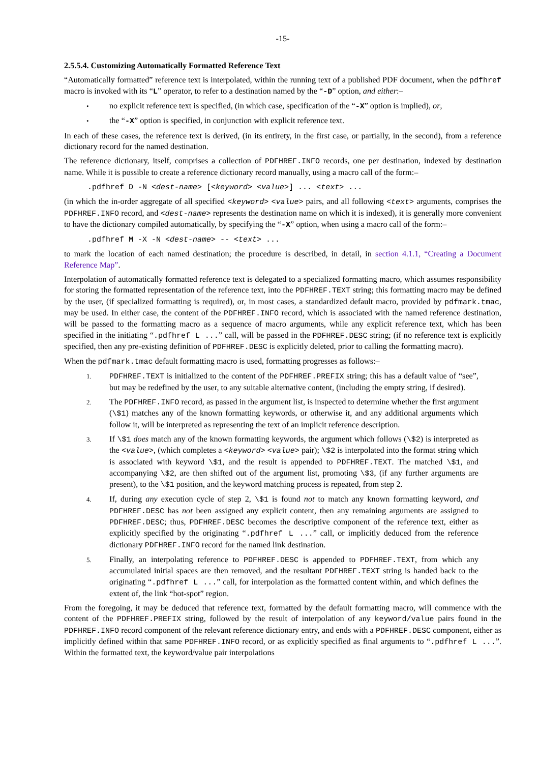-15-
2.5.5.4. Customizing Automatically Formatted Reference Text
“Automatically formatted” reference text is interpolated, within the running text of a published PDF document, when the pdfhref macro is invoked with its “L” operator, to refer to a destination named by the “-D” option, and either:–
•
no explicit reference text is specified, (in which case, specification of the “-X” option is implied), or,
•
the “-X” option is specified, in conjunction with explicit reference text.
In each of these cases, the reference text is derived, (in its entirety, in the first case, or partially, in the second), from a reference dictionary record for the named destination.
The reference dictionary, itself, comprises a collection of PDFHREF.INFO records, one per destination, indexed by destination name. While it is possible to create a reference dictionary record manually, using a macro call of the form:–
.pdfhref D -N <dest-name> [<keyword> <value>] ... <text> ...
(in which the in-order aggregate of all specified <keyword> <value> pairs, and all following <text> arguments, comprises the PDFHREF.INFO record, and <dest-name> represents the destination name on which it is indexed), it is generally more convenient to have the dictionary compiled automatically, by specifying the “-X” option, when using a macro call of the form:–
.pdfhref M -X -N <dest-name> -- <text> ...
to mark the location of each named destination; the procedure is described, in detail, in section 4.1.1, “Creating a Document Reference Map”.
Interpolation of automatically formatted reference text is delegated to a specialized formatting macro, which assumes responsibility for storing the formatted representation of the reference text, into the PDFHREF.TEXT string; this formatting macro may be defined by the user, (if specialized formatting is required), or, in most cases, a standardized default macro, provided by pdfmark.tmac, may be used. In either case, the content of the PDFHREF.INFO record, which is associated with the named reference destination, will be passed to the formatting macro as a sequence of macro arguments, while any explicit reference text, which has been specified in the initiating “.pdfhref L ...” call, will be passed in the PDFHREF.DESC string; (if no reference text is explicitly specified, then any pre-existing definition of PDFHREF.DESC is explicitly deleted, prior to calling the formatting macro).
When the pdfmark.tmac default formatting macro is used, formatting progresses as follows:–
1.
PDFHREF.TEXT is initialized to the content of the PDFHREF.PREFIX string; this has a default value of “see”, but may be redefined by the user, to any suitable alternative content, (including the empty string, if desired).
2.
The PDFHREF.INFO record, as passed in the argument list, is inspected to determine whether the first argument (\$1) matches any of the known formatting keywords, or otherwise it, and any additional arguments which follow it, will be interpreted as representing the text of an implicit reference description.
3.
If \$1 does match any of the known formatting keywords, the argument which follows (\$2) is interpreted as the <value>, (which completes a <keyword> <value> pair); \$2 is interpolated into the format string which is associated with keyword \$1, and the result is appended to PDFHREF.TEXT. The matched \$1, and accompanying \$2, are then shifted out of the argument list, promoting \$3, (if any further arguments are present), to the \$1 position, and the keyword matching process is repeated, from step 2.
4.
If, during any execution cycle of step 2, \$1 is found not to match any known formatting keyword, and PDFHREF.DESC has not been assigned any explicit content, then any remaining arguments are assigned to PDFHREF.DESC; thus, PDFHREF.DESC becomes the descriptive component of the reference text, either as explicitly specified by the originating “.pdfhref L ...” call, or implicitly deduced from the reference dictionary PDFHREF.INFO record for the named link destination.
5.
Finally, an interpolating reference to PDFHREF.DESC is appended to PDFHREF.TEXT, from which any accumulated initial spaces are then removed, and the resultant PDFHREF.TEXT string is handed back to the originating “.pdfhref L ...” call, for interpolation as the formatted content within, and which defines the extent of, the link “hot-spot” region.
From the foregoing, it may be deduced that reference text, formatted by the default formatting macro, will commence with the content of the PDFHREF.PREFIX string, followed by the result of interpolation of any keyword/value pairs found in the PDFHREF.INFO record component of the relevant reference dictionary entry, and ends with a PDFHREF.DESC component, either as implicitly defined within that same PDFHREF.INFO record, or as explicitly specified as final arguments to “.pdfhref L ...”. Within the formatted text, the keyword/value pair interpolations